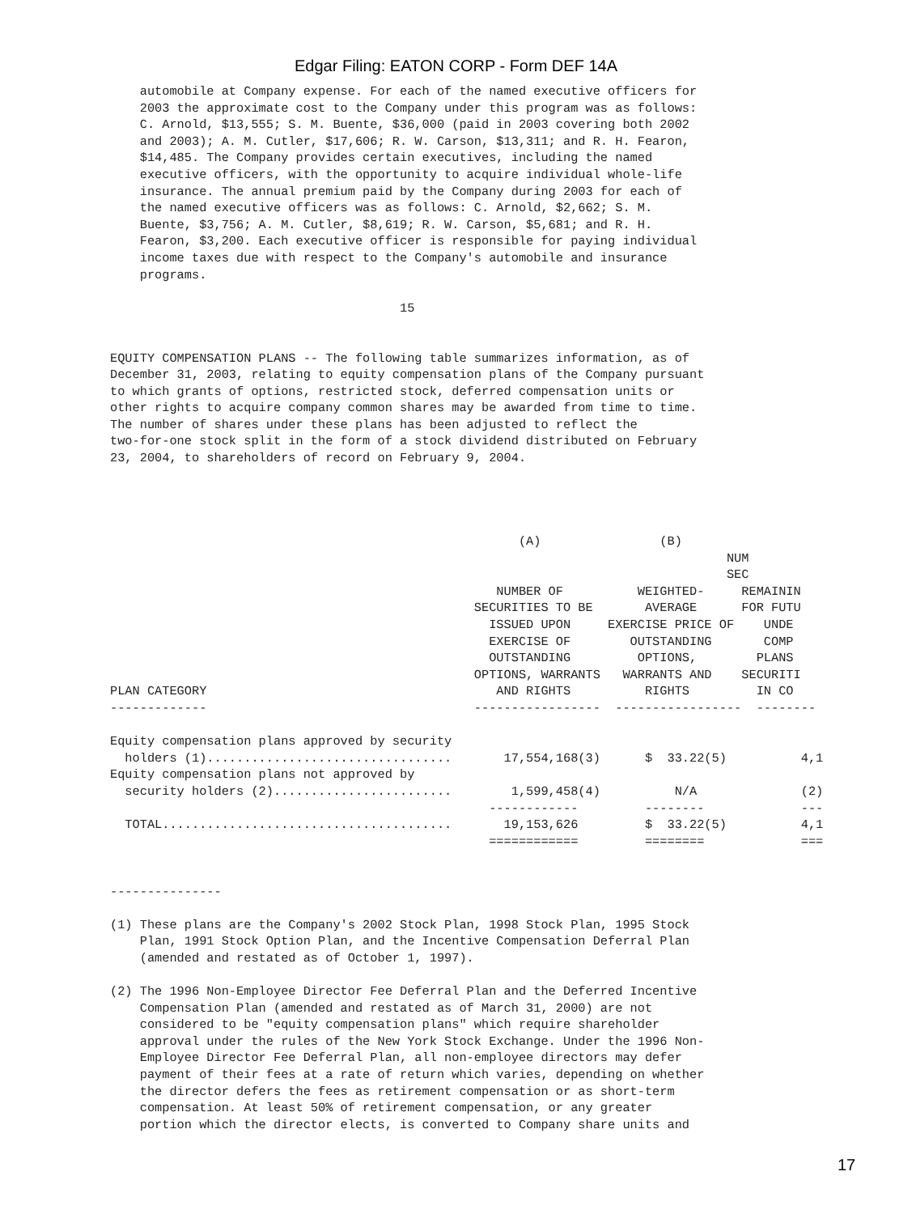Edgar Filing: EATON CORP - Form DEF 14A
    automobile at Company expense. For each of the named executive officers for
    2003 the approximate cost to the Company under this program was as follows:
    C. Arnold, $13,555; S. M. Buente, $36,000 (paid in 2003 covering both 2002
    and 2003); A. M. Cutler, $17,606; R. W. Carson, $13,311; and R. H. Fearon,
    $14,485. The Company provides certain executives, including the named
    executive officers, with the opportunity to acquire individual whole-life
    insurance. The annual premium paid by the Company during 2003 for each of
    the named executive officers was as follows: C. Arnold, $2,662; S. M.
    Buente, $3,756; A. M. Cutler, $8,619; R. W. Carson, $5,681; and R. H.
    Fearon, $3,200. Each executive officer is responsible for paying individual
    income taxes due with respect to the Company's automobile and insurance
    programs.

                                       15


EQUITY COMPENSATION PLANS -- The following table summarizes information, as of
December 31, 2003, relating to equity compensation plans of the Company pursuant
to which grants of options, restricted stock, deferred compensation units or
other rights to acquire company common shares may be awarded from time to time.
The number of shares under these plans has been adjusted to reflect the
two-for-one stock split in the form of a stock dividend distributed on February
23, 2004, to shareholders of record on February 9, 2004.




                                                       (A)                (B)
                                                                                   NUM
                                                                                   SEC
                                                    NUMBER OF          WEIGHTED-     REMAININ
                                                 SECURITIES TO BE       AVERAGE      FOR FUTU
                                                   ISSUED UPON     EXERCISE PRICE OF    UNDE
                                                   EXERCISE OF        OUTSTANDING       COMP
                                                   OUTSTANDING         OPTIONS,        PLANS 
                                                 OPTIONS, WARRANTS   WARRANTS AND    SECURITI
PLAN CATEGORY                                       AND RIGHTS          RIGHTS         IN CO
-------------                                    -----------------  -----------------  --------

Equity compensation plans approved by security
  holders (1).................................       17,554,168(3)      $  33.22(5)          4,1
Equity compensation plans not approved by
  security holders (2)........................        1,599,458(4)          N/A              (2)
                                                   ------------         --------             ---
  TOTAL.......................................       19,153,626         $  33.22(5)          4,1
                                                   ============         ========             ===


---------------

(1) These plans are the Company's 2002 Stock Plan, 1998 Stock Plan, 1995 Stock
    Plan, 1991 Stock Option Plan, and the Incentive Compensation Deferral Plan
    (amended and restated as of October 1, 1997).

(2) The 1996 Non-Employee Director Fee Deferral Plan and the Deferred Incentive
    Compensation Plan (amended and restated as of March 31, 2000) are not
    considered to be "equity compensation plans" which require shareholder
    approval under the rules of the New York Stock Exchange. Under the 1996 Non-
    Employee Director Fee Deferral Plan, all non-employee directors may defer
    payment of their fees at a rate of return which varies, depending on whether
    the director defers the fees as retirement compensation or as short-term
    compensation. At least 50% of retirement compensation, or any greater
    portion which the director elects, is converted to Company share units and
17